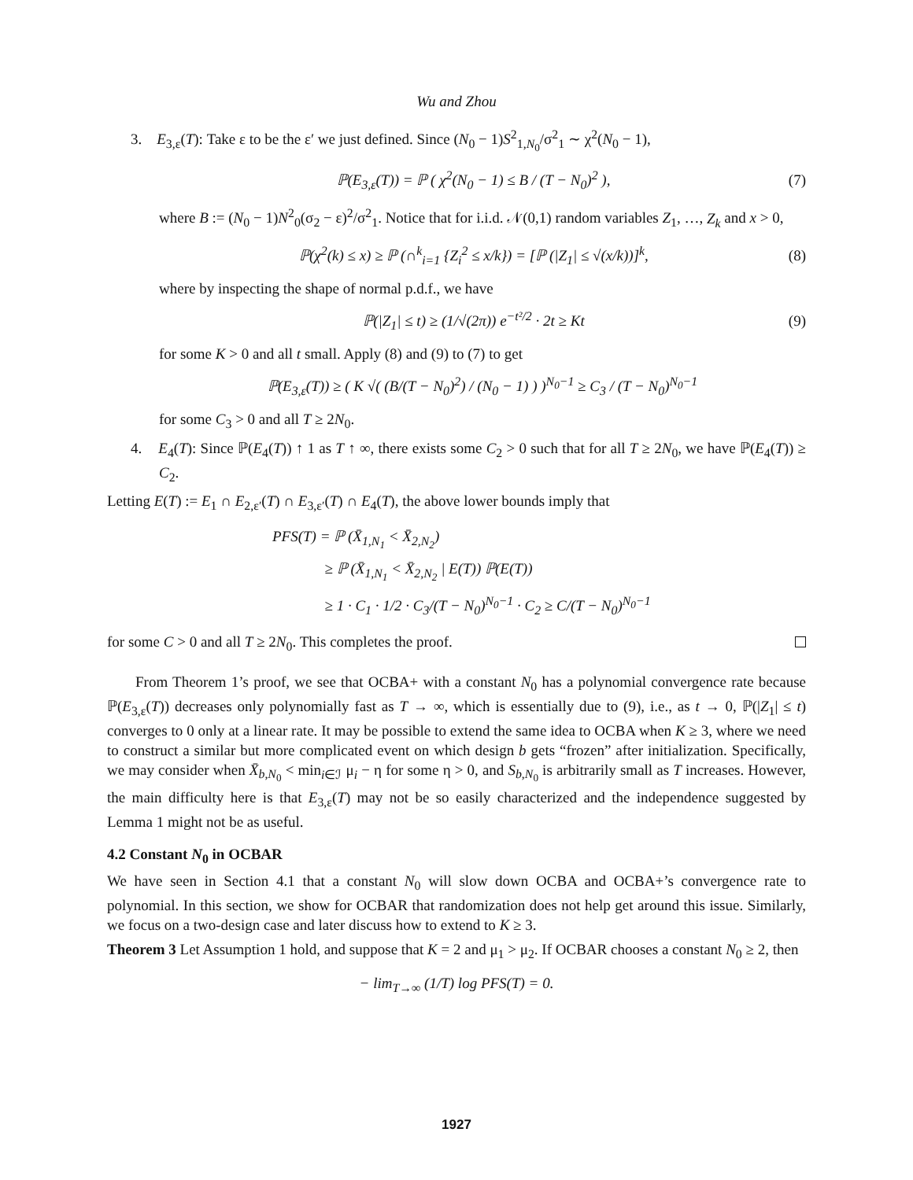Wu and Zhou
3. E<sub>3,ε</sub>(T): Take ε to be the ε′ we just defined. Since (N<sub>0</sub> − 1)S<sup>2</sup><sub>1,N<sub>0</sub></sub>/σ<sup>2</sup><sub>1</sub> ∼ χ<sup>2</sup>(N<sub>0</sub> − 1),
ℙ(E<sub>3,ε</sub>(T)) = ℙ ( χ<sup>2</sup>(N<sub>0</sub> − 1) ≤ B / (T − N<sub>0</sub>)<sup>2</sup> ), (7)
where B := (N<sub>0</sub> − 1)N<sup>2</sup><sub>0</sub>(σ<sub>2</sub> − ε)<sup>2</sup>/σ<sup>2</sup><sub>1</sub>. Notice that for i.i.d. 𝒩(0,1) random variables Z<sub>1</sub>, …, Z<sub>k</sub> and x > 0,
ℙ(χ<sup>2</sup>(k) ≤ x) ≥ ℙ (∩<sup>k</sup><sub>i=1</sub> {Z<sub>i</sub><sup>2</sup> ≤ x/k}) = [ℙ (|Z<sub>1</sub>| ≤ √(x/k))]<sup>k</sup>, (8)
where by inspecting the shape of normal p.d.f., we have
ℙ(|Z<sub>1</sub>| ≤ t) ≥ (1/√(2π)) e<sup>−t²/2</sup> · 2t ≥ Kt (9)
for some K > 0 and all t small. Apply (8) and (9) to (7) to get
ℙ(E<sub>3,ε</sub>(T)) ≥ ( K √( (B/(T − N<sub>0</sub>)<sup>2</sup>) / (N<sub>0</sub> − 1) ) )<sup>N<sub>0</sub>−1</sup> ≥ C<sub>3</sub> / (T − N<sub>0</sub>)<sup>N<sub>0</sub>−1</sup>
for some C<sub>3</sub> > 0 and all T ≥ 2N<sub>0</sub>.
4. E<sub>4</sub>(T): Since ℙ(E<sub>4</sub>(T)) ↑ 1 as T ↑ ∞, there exists some C<sub>2</sub> > 0 such that for all T ≥ 2N<sub>0</sub>, we have ℙ(E<sub>4</sub>(T)) ≥ C<sub>2</sub>.
Letting E(T) := E<sub>1</sub> ∩ E<sub>2,ε′</sub>(T) ∩ E<sub>3,ε′</sub>(T) ∩ E<sub>4</sub>(T), the above lower bounds imply that
PFS(T) = ℙ (X̄<sub>1,N<sub>1</sub></sub> < X̄<sub>2,N<sub>2</sub></sub>)
≥ ℙ (X̄<sub>1,N<sub>1</sub></sub> < X̄<sub>2,N<sub>2</sub></sub> | E(T)) ℙ(E(T))
≥ 1 · C<sub>1</sub> · 1/2 · C<sub>3</sub>/(T − N<sub>0</sub>)<sup>N<sub>0</sub>−1</sup> · C<sub>2</sub> ≥ C/(T − N<sub>0</sub>)<sup>N<sub>0</sub>−1</sup>
for some C > 0 and all T ≥ 2N<sub>0</sub>. This completes the proof.
From Theorem 1’s proof, we see that OCBA+ with a constant N<sub>0</sub> has a polynomial convergence rate because ℙ(E<sub>3,ε</sub>(T)) decreases only polynomially fast as T → ∞, which is essentially due to (9), i.e., as t → 0, ℙ(|Z<sub>1</sub>| ≤ t) converges to 0 only at a linear rate. It may be possible to extend the same idea to OCBA when K ≥ 3, where we need to construct a similar but more complicated event on which design b gets “frozen” after initialization. Specifically, we may consider when X̄<sub>b,N<sub>0</sub></sub> < min<sub>i∈ℐ</sub> μ<sub>i</sub> − η for some η > 0, and S<sub>b,N<sub>0</sub></sub> is arbitrarily small as T increases. However, the main difficulty here is that E<sub>3,ε</sub>(T) may not be so easily characterized and the independence suggested by Lemma 1 might not be as useful.
4.2 Constant N<sub>0</sub> in OCBAR
We have seen in Section 4.1 that a constant N<sub>0</sub> will slow down OCBA and OCBA+’s convergence rate to polynomial. In this section, we show for OCBAR that randomization does not help get around this issue. Similarly, we focus on a two-design case and later discuss how to extend to K ≥ 3.
Theorem 3 Let Assumption 1 hold, and suppose that K = 2 and μ<sub>1</sub> > μ<sub>2</sub>. If OCBAR chooses a constant N<sub>0</sub> ≥ 2, then
− lim<sub>T→∞</sub> (1/T) log PFS(T) = 0.
1927